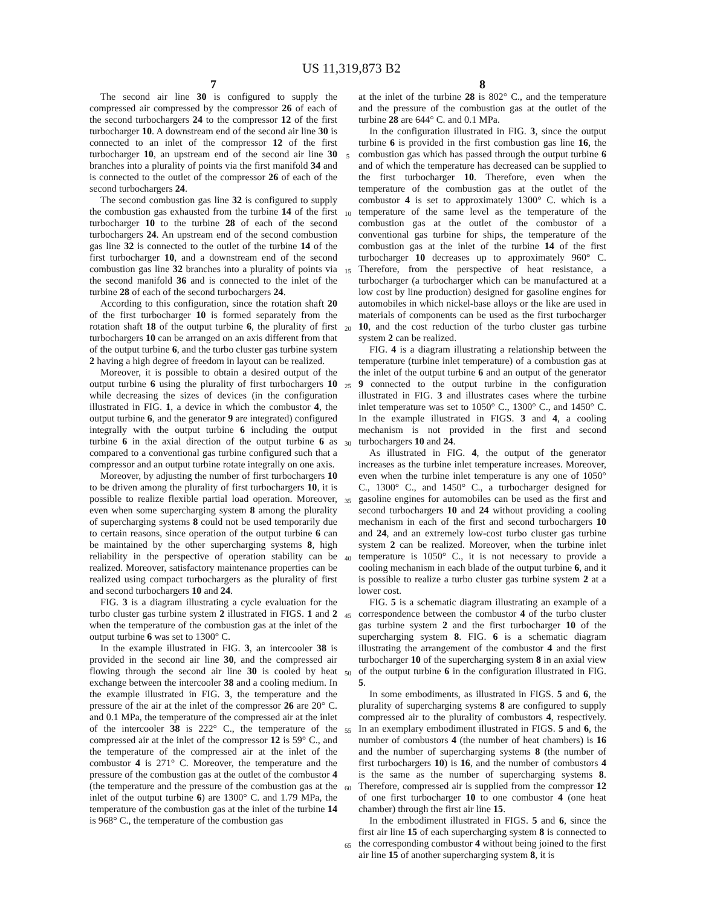US 11,319,873 B2
7
The second air line 30 is configured to supply the compressed air compressed by the compressor 26 of each of the second turbochargers 24 to the compressor 12 of the first turbocharger 10. A downstream end of the second air line 30 is connected to an inlet of the compressor 12 of the first turbocharger 10, an upstream end of the second air line 30 branches into a plurality of points via the first manifold 34 and is connected to the outlet of the compressor 26 of each of the second turbochargers 24.
The second combustion gas line 32 is configured to supply the combustion gas exhausted from the turbine 14 of the first turbocharger 10 to the turbine 28 of each of the second turbochargers 24. An upstream end of the second combustion gas line 32 is connected to the outlet of the turbine 14 of the first turbocharger 10, and a downstream end of the second combustion gas line 32 branches into a plurality of points via the second manifold 36 and is connected to the inlet of the turbine 28 of each of the second turbochargers 24.
According to this configuration, since the rotation shaft 20 of the first turbocharger 10 is formed separately from the rotation shaft 18 of the output turbine 6, the plurality of first turbochargers 10 can be arranged on an axis different from that of the output turbine 6, and the turbo cluster gas turbine system 2 having a high degree of freedom in layout can be realized.
Moreover, it is possible to obtain a desired output of the output turbine 6 using the plurality of first turbochargers 10 while decreasing the sizes of devices (in the configuration illustrated in FIG. 1, a device in which the combustor 4, the output turbine 6, and the generator 9 are integrated) configured integrally with the output turbine 6 including the output turbine 6 in the axial direction of the output turbine 6 as compared to a conventional gas turbine configured such that a compressor and an output turbine rotate integrally on one axis.
Moreover, by adjusting the number of first turbochargers 10 to be driven among the plurality of first turbochargers 10, it is possible to realize flexible partial load operation. Moreover, even when some supercharging system 8 among the plurality of supercharging systems 8 could not be used temporarily due to certain reasons, since operation of the output turbine 6 can be maintained by the other supercharging systems 8, high reliability in the perspective of operation stability can be realized. Moreover, satisfactory maintenance properties can be realized using compact turbochargers as the plurality of first and second turbochargers 10 and 24.
FIG. 3 is a diagram illustrating a cycle evaluation for the turbo cluster gas turbine system 2 illustrated in FIGS. 1 and 2 when the temperature of the combustion gas at the inlet of the output turbine 6 was set to 1300° C.
In the example illustrated in FIG. 3, an intercooler 38 is provided in the second air line 30, and the compressed air flowing through the second air line 30 is cooled by heat exchange between the intercooler 38 and a cooling medium. In the example illustrated in FIG. 3, the temperature and the pressure of the air at the inlet of the compressor 26 are 20° C. and 0.1 MPa, the temperature of the compressed air at the inlet of the intercooler 38 is 222° C., the temperature of the compressed air at the inlet of the compressor 12 is 59° C., and the temperature of the compressed air at the inlet of the combustor 4 is 271° C. Moreover, the temperature and the pressure of the combustion gas at the outlet of the combustor 4 (the temperature and the pressure of the combustion gas at the inlet of the output turbine 6) are 1300° C. and 1.79 MPa, the temperature of the combustion gas at the inlet of the turbine 14 is 968° C., the temperature of the combustion gas
5
10
15
20
25
30
35
40
45
50
55
60
65
8
at the inlet of the turbine 28 is 802° C., and the temperature and the pressure of the combustion gas at the outlet of the turbine 28 are 644° C. and 0.1 MPa.
In the configuration illustrated in FIG. 3, since the output turbine 6 is provided in the first combustion gas line 16, the combustion gas which has passed through the output turbine 6 and of which the temperature has decreased can be supplied to the first turbocharger 10. Therefore, even when the temperature of the combustion gas at the outlet of the combustor 4 is set to approximately 1300° C. which is a temperature of the same level as the temperature of the combustion gas at the outlet of the combustor of a conventional gas turbine for ships, the temperature of the combustion gas at the inlet of the turbine 14 of the first turbocharger 10 decreases up to approximately 960° C. Therefore, from the perspective of heat resistance, a turbocharger (a turbocharger which can be manufactured at a low cost by line production) designed for gasoline engines for automobiles in which nickel-base alloys or the like are used in materials of components can be used as the first turbocharger 10, and the cost reduction of the turbo cluster gas turbine system 2 can be realized.
FIG. 4 is a diagram illustrating a relationship between the temperature (turbine inlet temperature) of a combustion gas at the inlet of the output turbine 6 and an output of the generator 9 connected to the output turbine in the configuration illustrated in FIG. 3 and illustrates cases where the turbine inlet temperature was set to 1050° C., 1300° C., and 1450° C. In the example illustrated in FIGS. 3 and 4, a cooling mechanism is not provided in the first and second turbochargers 10 and 24.
As illustrated in FIG. 4, the output of the generator increases as the turbine inlet temperature increases. Moreover, even when the turbine inlet temperature is any one of 1050° C., 1300° C., and 1450° C., a turbocharger designed for gasoline engines for automobiles can be used as the first and second turbochargers 10 and 24 without providing a cooling mechanism in each of the first and second turbochargers 10 and 24, and an extremely low-cost turbo cluster gas turbine system 2 can be realized. Moreover, when the turbine inlet temperature is 1050° C., it is not necessary to provide a cooling mechanism in each blade of the output turbine 6, and it is possible to realize a turbo cluster gas turbine system 2 at a lower cost.
FIG. 5 is a schematic diagram illustrating an example of a correspondence between the combustor 4 of the turbo cluster gas turbine system 2 and the first turbocharger 10 of the supercharging system 8. FIG. 6 is a schematic diagram illustrating the arrangement of the combustor 4 and the first turbocharger 10 of the supercharging system 8 in an axial view of the output turbine 6 in the configuration illustrated in FIG. 5.
In some embodiments, as illustrated in FIGS. 5 and 6, the plurality of supercharging systems 8 are configured to supply compressed air to the plurality of combustors 4, respectively. In an exemplary embodiment illustrated in FIGS. 5 and 6, the number of combustors 4 (the number of heat chambers) is 16 and the number of supercharging systems 8 (the number of first turbochargers 10) is 16, and the number of combustors 4 is the same as the number of supercharging systems 8. Therefore, compressed air is supplied from the compressor 12 of one first turbocharger 10 to one combustor 4 (one heat chamber) through the first air line 15.
In the embodiment illustrated in FIGS. 5 and 6, since the first air line 15 of each supercharging system 8 is connected to the corresponding combustor 4 without being joined to the first air line 15 of another supercharging system 8, it is